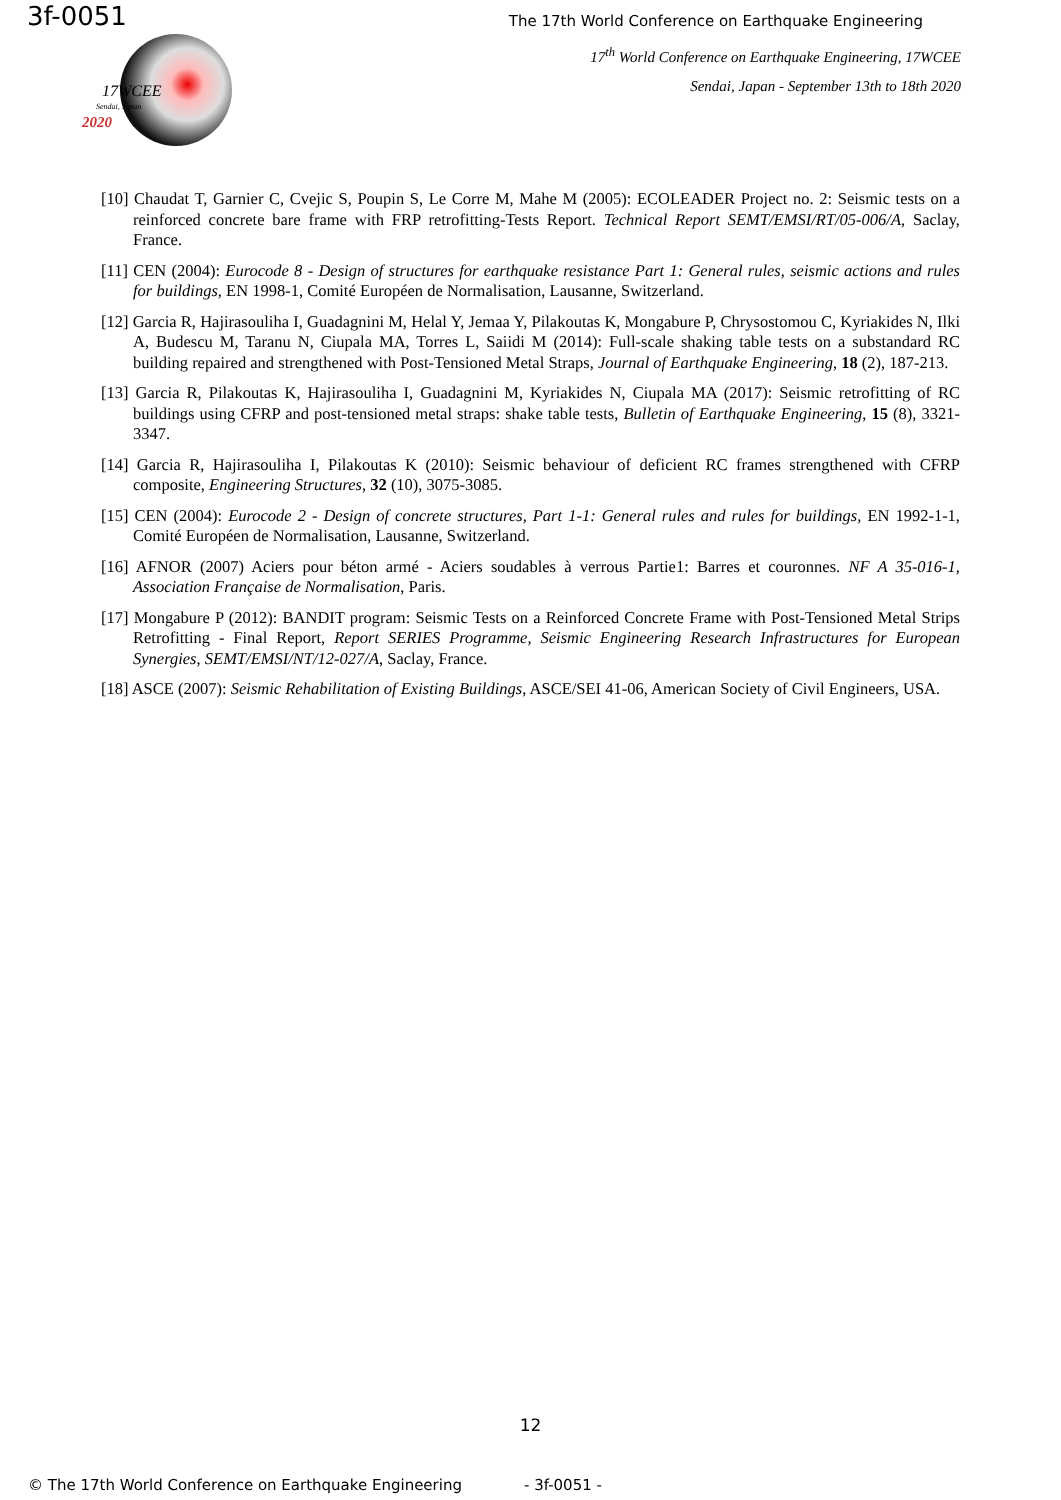3f-0051
The 17th World Conference on Earthquake Engineering
17WCEE
Sendai, Japan
2020
17<sup>th</sup> World Conference on Earthquake Engineering, 17WCEE
Sendai, Japan - September 13th to 18th 2020
[10] Chaudat T, Garnier C, Cvejic S, Poupin S, Le Corre M, Mahe M (2005): ECOLEADER Project no. 2: Seismic tests on a reinforced concrete bare frame with FRP retrofitting-Tests Report. Technical Report SEMT/EMSI/RT/05-006/A, Saclay, France.
[11] CEN (2004): Eurocode 8 - Design of structures for earthquake resistance Part 1: General rules, seismic actions and rules for buildings, EN 1998-1, Comité Européen de Normalisation, Lausanne, Switzerland.
[12] Garcia R, Hajirasouliha I, Guadagnini M, Helal Y, Jemaa Y, Pilakoutas K, Mongabure P, Chrysostomou C, Kyriakides N, Ilki A, Budescu M, Taranu N, Ciupala MA, Torres L, Saiidi M (2014): Full-scale shaking table tests on a substandard RC building repaired and strengthened with Post-Tensioned Metal Straps, Journal of Earthquake Engineering, 18 (2), 187-213.
[13] Garcia R, Pilakoutas K, Hajirasouliha I, Guadagnini M, Kyriakides N, Ciupala MA (2017): Seismic retrofitting of RC buildings using CFRP and post-tensioned metal straps: shake table tests, Bulletin of Earthquake Engineering, 15 (8), 3321-3347.
[14] Garcia R, Hajirasouliha I, Pilakoutas K (2010): Seismic behaviour of deficient RC frames strengthened with CFRP composite, Engineering Structures, 32 (10), 3075-3085.
[15] CEN (2004): Eurocode 2 - Design of concrete structures, Part 1-1: General rules and rules for buildings, EN 1992-1-1, Comité Européen de Normalisation, Lausanne, Switzerland.
[16] AFNOR (2007) Aciers pour béton armé - Aciers soudables à verrous Partie1: Barres et couronnes. NF A 35-016-1, Association Française de Normalisation, Paris.
[17] Mongabure P (2012): BANDIT program: Seismic Tests on a Reinforced Concrete Frame with Post-Tensioned Metal Strips Retrofitting - Final Report, Report SERIES Programme, Seismic Engineering Research Infrastructures for European Synergies, SEMT/EMSI/NT/12-027/A, Saclay, France.
[18] ASCE (2007): Seismic Rehabilitation of Existing Buildings, ASCE/SEI 41-06, American Society of Civil Engineers, USA.
12
© The 17th World Conference on Earthquake Engineering - 3f-0051 -